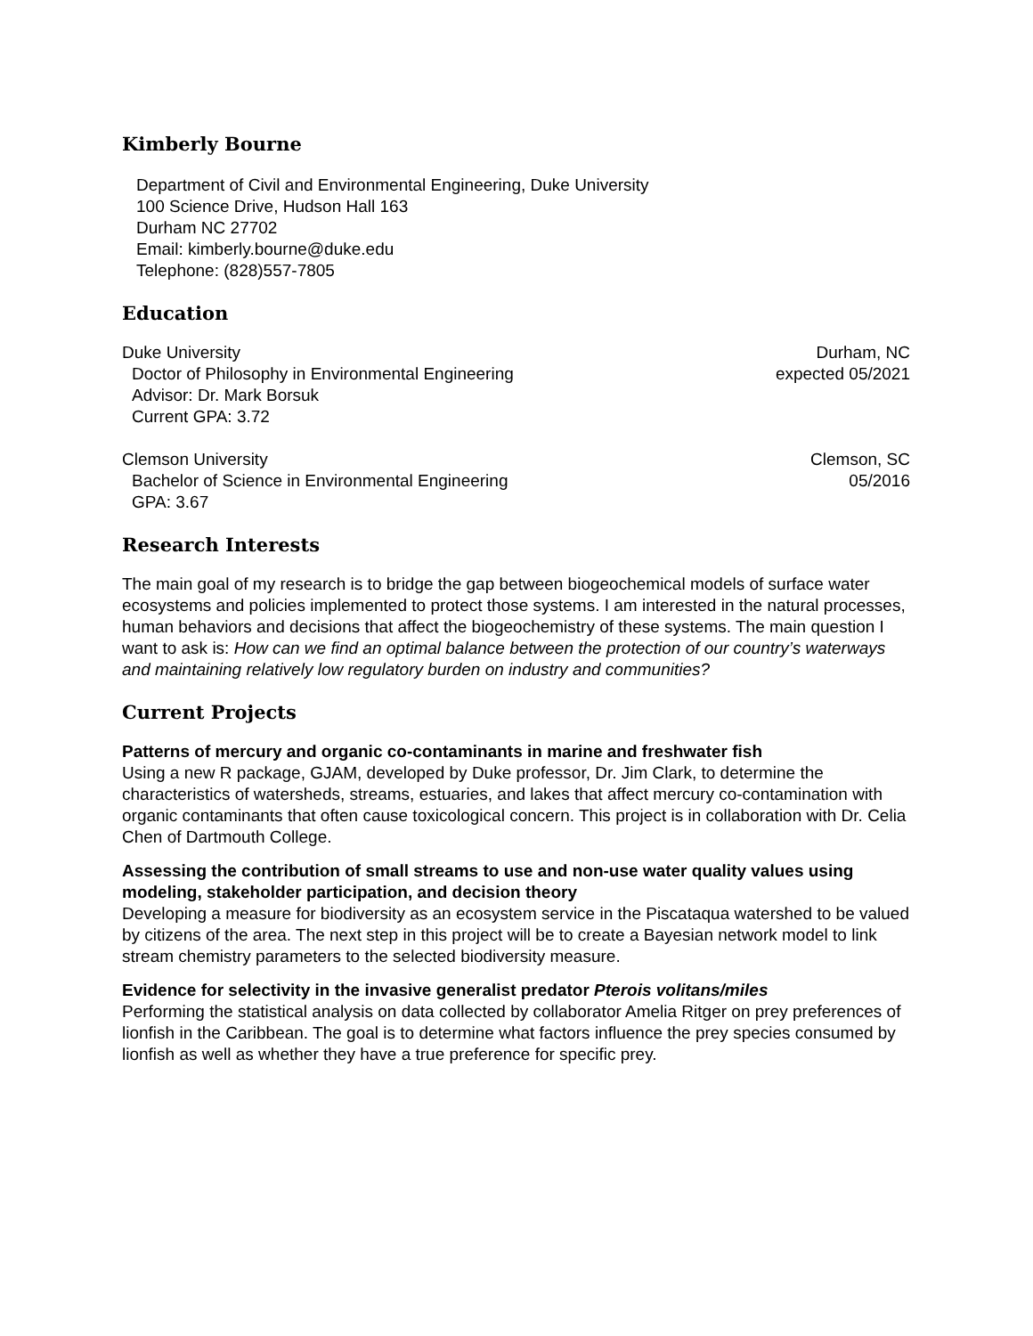Kimberly Bourne
Department of Civil and Environmental Engineering, Duke University
100 Science Drive, Hudson Hall 163
Durham NC 27702
Email: kimberly.bourne@duke.edu
Telephone: (828)557-7805
Education
Duke University Durham, NC
Doctor of Philosophy in Environmental Engineering expected 05/2021
Advisor: Dr. Mark Borsuk
Current GPA: 3.72
Clemson University Clemson, SC
Bachelor of Science in Environmental Engineering 05/2016
GPA: 3.67
Research Interests
The main goal of my research is to bridge the gap between biogeochemical models of surface water ecosystems and policies implemented to protect those systems. I am interested in the natural processes, human behaviors and decisions that affect the biogeochemistry of these systems. The main question I want to ask is: How can we find an optimal balance between the protection of our country’s waterways and maintaining relatively low regulatory burden on industry and communities?
Current Projects
Patterns of mercury and organic co-contaminants in marine and freshwater fish
Using a new R package, GJAM, developed by Duke professor, Dr. Jim Clark, to determine the characteristics of watersheds, streams, estuaries, and lakes that affect mercury co-contamination with organic contaminants that often cause toxicological concern. This project is in collaboration with Dr. Celia Chen of Dartmouth College.
Assessing the contribution of small streams to use and non-use water quality values using modeling, stakeholder participation, and decision theory
Developing a measure for biodiversity as an ecosystem service in the Piscataqua watershed to be valued by citizens of the area. The next step in this project will be to create a Bayesian network model to link stream chemistry parameters to the selected biodiversity measure.
Evidence for selectivity in the invasive generalist predator Pterois volitans/miles
Performing the statistical analysis on data collected by collaborator Amelia Ritger on prey preferences of lionfish in the Caribbean. The goal is to determine what factors influence the prey species consumed by lionfish as well as whether they have a true preference for specific prey.